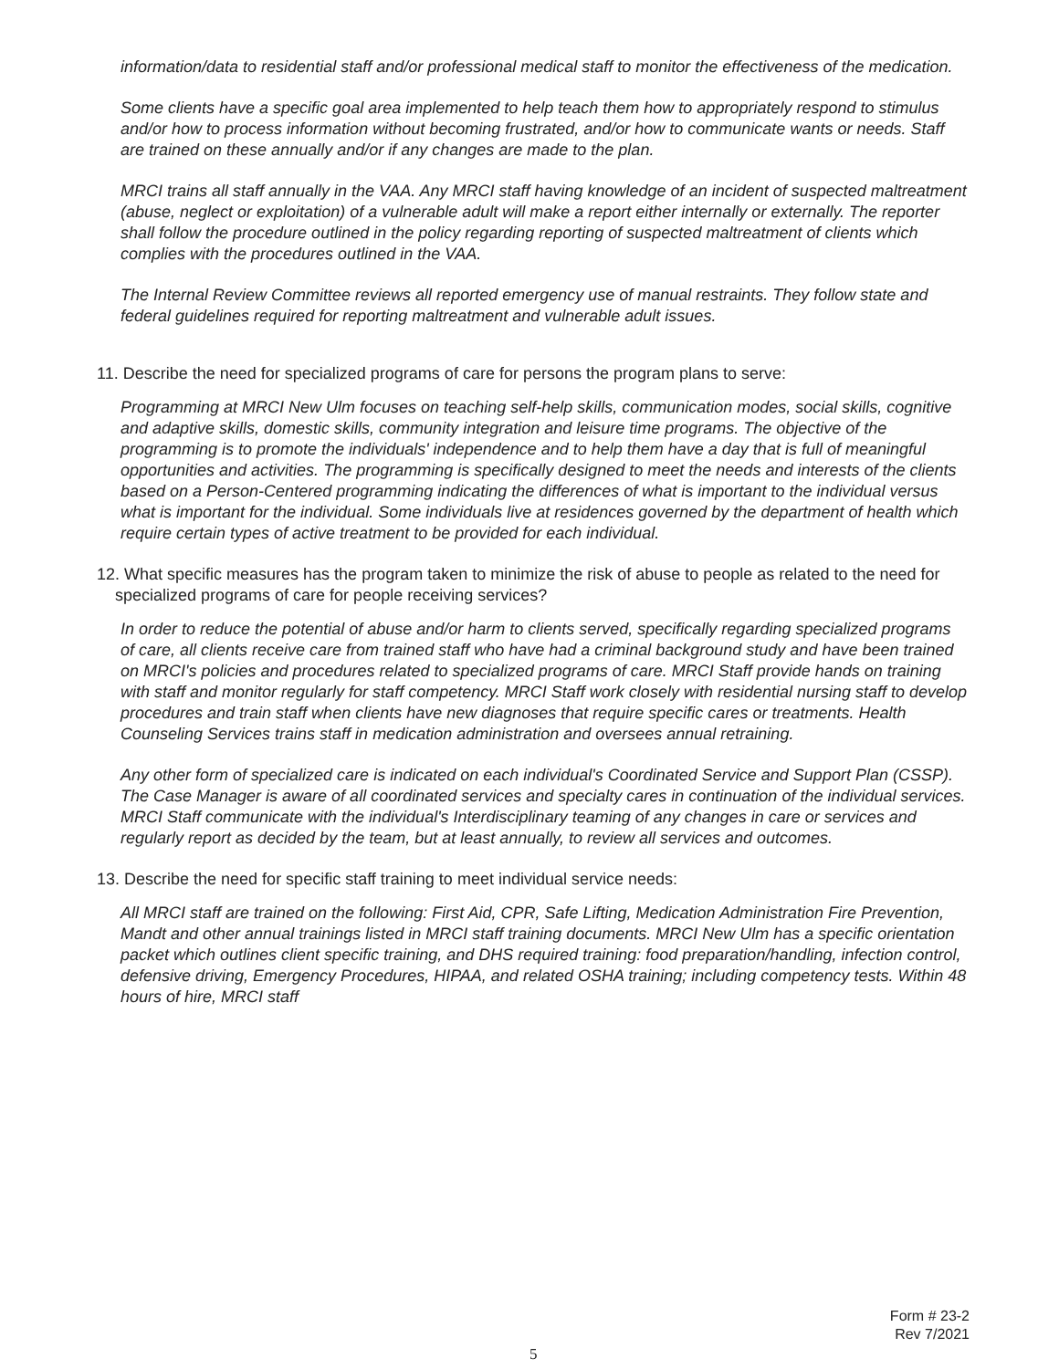information/data to residential staff and/or professional medical staff to monitor the effectiveness of the medication.
Some clients have a specific goal area implemented to help teach them how to appropriately respond to stimulus and/or how to process information without becoming frustrated, and/or how to communicate wants or needs. Staff are trained on these annually and/or if any changes are made to the plan.
MRCI trains all staff annually in the VAA. Any MRCI staff having knowledge of an incident of suspected maltreatment (abuse, neglect or exploitation) of a vulnerable adult will make a report either internally or externally. The reporter shall follow the procedure outlined in the policy regarding reporting of suspected maltreatment of clients which complies with the procedures outlined in the VAA.
The Internal Review Committee reviews all reported emergency use of manual restraints. They follow state and federal guidelines required for reporting maltreatment and vulnerable adult issues.
11. Describe the need for specialized programs of care for persons the program plans to serve:
Programming at MRCI New Ulm focuses on teaching self-help skills, communication modes, social skills, cognitive and adaptive skills, domestic skills, community integration and leisure time programs. The objective of the programming is to promote the individuals' independence and to help them have a day that is full of meaningful opportunities and activities. The programming is specifically designed to meet the needs and interests of the clients based on a Person-Centered programming indicating the differences of what is important to the individual versus what is important for the individual. Some individuals live at residences governed by the department of health which require certain types of active treatment to be provided for each individual.
12. What specific measures has the program taken to minimize the risk of abuse to people as related to the need for specialized programs of care for people receiving services?
In order to reduce the potential of abuse and/or harm to clients served, specifically regarding specialized programs of care, all clients receive care from trained staff who have had a criminal background study and have been trained on MRCI's policies and procedures related to specialized programs of care. MRCI Staff provide hands on training with staff and monitor regularly for staff competency. MRCI Staff work closely with residential nursing staff to develop procedures and train staff when clients have new diagnoses that require specific cares or treatments. Health Counseling Services trains staff in medication administration and oversees annual retraining.
Any other form of specialized care is indicated on each individual's Coordinated Service and Support Plan (CSSP). The Case Manager is aware of all coordinated services and specialty cares in continuation of the individual services. MRCI Staff communicate with the individual's Interdisciplinary teaming of any changes in care or services and regularly report as decided by the team, but at least annually, to review all services and outcomes.
13. Describe the need for specific staff training to meet individual service needs:
All MRCI staff are trained on the following: First Aid, CPR, Safe Lifting, Medication Administration Fire Prevention, Mandt and other annual trainings listed in MRCI staff training documents. MRCI New Ulm has a specific orientation packet which outlines client specific training, and DHS required training: food preparation/handling, infection control, defensive driving, Emergency Procedures, HIPAA, and related OSHA training; including competency tests. Within 48 hours of hire, MRCI staff
Form # 23-2
Rev 7/2021
5